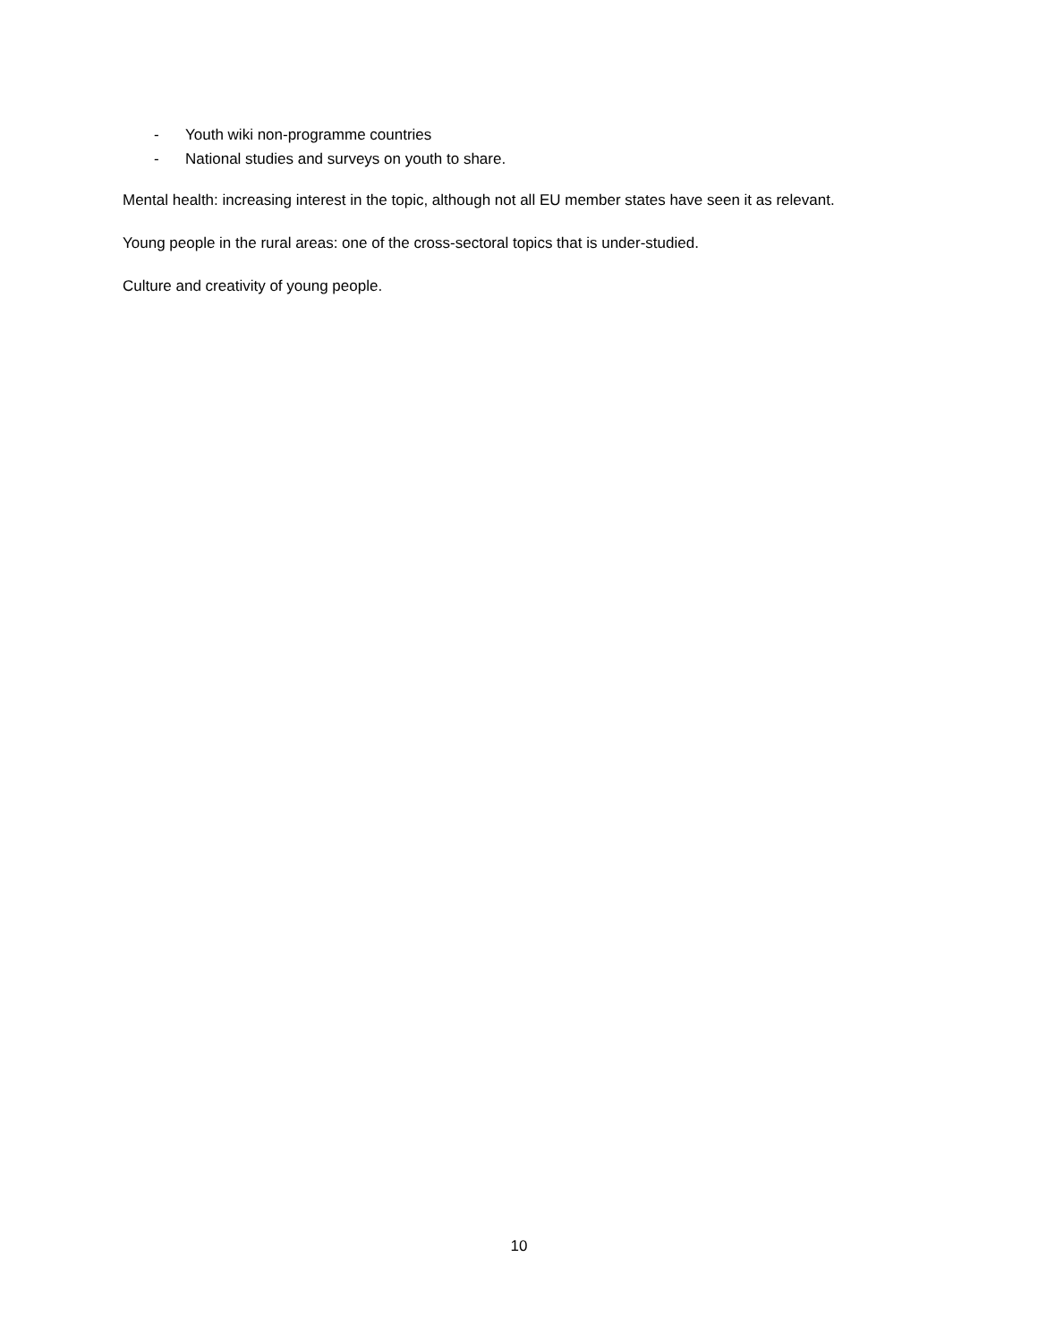- Youth wiki non-programme countries
- National studies and surveys on youth to share.
Mental health: increasing interest in the topic, although not all EU member states have seen it as relevant.
Young people in the rural areas: one of the cross-sectoral topics that is under-studied.
Culture and creativity of young people.
10